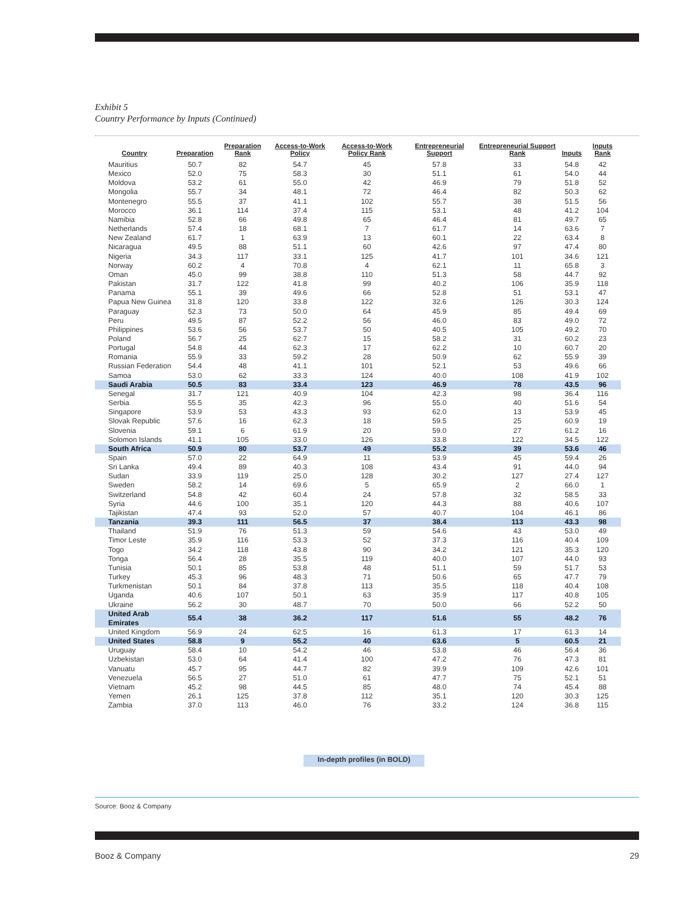Exhibit 5
Country Performance by Inputs (Continued)
| Country | Preparation | Preparation Rank | Access-to-Work Policy | Access-to-Work Policy Rank | Entrepreneurial Support | Entrepreneurial Support Rank | Inputs | Inputs Rank |
| --- | --- | --- | --- | --- | --- | --- | --- | --- |
| Mauritius | 50.7 | 82 | 54.7 | 45 | 57.8 | 33 | 54.8 | 42 |
| Mexico | 52.0 | 75 | 58.3 | 30 | 51.1 | 61 | 54.0 | 44 |
| Moldova | 53.2 | 61 | 55.0 | 42 | 46.9 | 79 | 51.8 | 52 |
| Mongolia | 55.7 | 34 | 48.1 | 72 | 46.4 | 82 | 50.3 | 62 |
| Montenegro | 55.5 | 37 | 41.1 | 102 | 55.7 | 38 | 51.5 | 56 |
| Morocco | 36.1 | 114 | 37.4 | 115 | 53.1 | 48 | 41.2 | 104 |
| Namibia | 52.8 | 66 | 49.8 | 65 | 46.4 | 81 | 49.7 | 65 |
| Netherlands | 57.4 | 18 | 68.1 | 7 | 61.7 | 14 | 63.6 | 7 |
| New Zealand | 61.7 | 1 | 63.9 | 13 | 60.1 | 22 | 63.4 | 8 |
| Nicaragua | 49.5 | 88 | 51.1 | 60 | 42.6 | 97 | 47.4 | 80 |
| Nigeria | 34.3 | 117 | 33.1 | 125 | 41.7 | 101 | 34.6 | 121 |
| Norway | 60.2 | 4 | 70.8 | 4 | 62.1 | 11 | 65.8 | 3 |
| Oman | 45.0 | 99 | 38.8 | 110 | 51.3 | 58 | 44.7 | 92 |
| Pakistan | 31.7 | 122 | 41.8 | 99 | 40.2 | 106 | 35.9 | 118 |
| Panama | 55.1 | 39 | 49.6 | 66 | 52.8 | 51 | 53.1 | 47 |
| Papua New Guinea | 31.8 | 120 | 33.8 | 122 | 32.6 | 126 | 30.3 | 124 |
| Paraguay | 52.3 | 73 | 50.0 | 64 | 45.9 | 85 | 49.4 | 69 |
| Peru | 49.5 | 87 | 52.2 | 56 | 46.0 | 83 | 49.0 | 72 |
| Philippines | 53.6 | 56 | 53.7 | 50 | 40.5 | 105 | 49.2 | 70 |
| Poland | 56.7 | 25 | 62.7 | 15 | 58.2 | 31 | 60.2 | 23 |
| Portugal | 54.8 | 44 | 62.3 | 17 | 62.2 | 10 | 60.7 | 20 |
| Romania | 55.9 | 33 | 59.2 | 28 | 50.9 | 62 | 55.9 | 39 |
| Russian Federation | 54.4 | 48 | 41.1 | 101 | 52.1 | 53 | 49.6 | 66 |
| Samoa | 53.0 | 62 | 33.3 | 124 | 40.0 | 108 | 41.9 | 102 |
| Saudi Arabia | 50.5 | 83 | 33.4 | 123 | 46.9 | 78 | 43.5 | 96 |
| Senegal | 31.7 | 121 | 40.9 | 104 | 42.3 | 98 | 36.4 | 116 |
| Serbia | 55.5 | 35 | 42.3 | 96 | 55.0 | 40 | 51.6 | 54 |
| Singapore | 53.9 | 53 | 43.3 | 93 | 62.0 | 13 | 53.9 | 45 |
| Slovak Republic | 57.6 | 16 | 62.3 | 18 | 59.5 | 25 | 60.9 | 19 |
| Slovenia | 59.1 | 6 | 61.9 | 20 | 59.0 | 27 | 61.2 | 16 |
| Solomon Islands | 41.1 | 105 | 33.0 | 126 | 33.8 | 122 | 34.5 | 122 |
| South Africa | 50.9 | 80 | 53.7 | 49 | 55.2 | 39 | 53.6 | 46 |
| Spain | 57.0 | 22 | 64.9 | 11 | 53.9 | 45 | 59.4 | 26 |
| Sri Lanka | 49.4 | 89 | 40.3 | 108 | 43.4 | 91 | 44.0 | 94 |
| Sudan | 33.9 | 119 | 25.0 | 128 | 30.2 | 127 | 27.4 | 127 |
| Sweden | 58.2 | 14 | 69.6 | 5 | 65.9 | 2 | 66.0 | 1 |
| Switzerland | 54.8 | 42 | 60.4 | 24 | 57.8 | 32 | 58.5 | 33 |
| Syria | 44.6 | 100 | 35.1 | 120 | 44.3 | 88 | 40.6 | 107 |
| Tajikistan | 47.4 | 93 | 52.0 | 57 | 40.7 | 104 | 46.1 | 86 |
| Tanzania | 39.3 | 111 | 56.5 | 37 | 38.4 | 113 | 43.3 | 98 |
| Thailand | 51.9 | 76 | 51.3 | 59 | 54.6 | 43 | 53.0 | 49 |
| Timor Leste | 35.9 | 116 | 53.3 | 52 | 37.3 | 116 | 40.4 | 109 |
| Togo | 34.2 | 118 | 43.8 | 90 | 34.2 | 121 | 35.3 | 120 |
| Tonga | 56.4 | 28 | 35.5 | 119 | 40.0 | 107 | 44.0 | 93 |
| Tunisia | 50.1 | 85 | 53.8 | 48 | 51.1 | 59 | 51.7 | 53 |
| Turkey | 45.3 | 96 | 48.3 | 71 | 50.6 | 65 | 47.7 | 79 |
| Turkmenistan | 50.1 | 84 | 37.8 | 113 | 35.5 | 118 | 40.4 | 108 |
| Uganda | 40.6 | 107 | 50.1 | 63 | 35.9 | 117 | 40.8 | 105 |
| Ukraine | 56.2 | 30 | 48.7 | 70 | 50.0 | 66 | 52.2 | 50 |
| United Arab Emirates | 55.4 | 38 | 36.2 | 117 | 51.6 | 55 | 48.2 | 76 |
| United Kingdom | 56.9 | 24 | 62.5 | 16 | 61.3 | 17 | 61.3 | 14 |
| United States | 58.8 | 9 | 55.2 | 40 | 63.6 | 5 | 60.5 | 21 |
| Uruguay | 58.4 | 10 | 54.2 | 46 | 53.8 | 46 | 56.4 | 36 |
| Uzbekistan | 53.0 | 64 | 41.4 | 100 | 47.2 | 76 | 47.3 | 81 |
| Vanuatu | 45.7 | 95 | 44.7 | 82 | 39.9 | 109 | 42.6 | 101 |
| Venezuela | 56.5 | 27 | 51.0 | 61 | 47.7 | 75 | 52.1 | 51 |
| Vietnam | 45.2 | 98 | 44.5 | 85 | 48.0 | 74 | 45.4 | 88 |
| Yemen | 26.1 | 125 | 37.8 | 112 | 35.1 | 120 | 30.3 | 125 |
| Zambia | 37.0 | 113 | 46.0 | 76 | 33.2 | 124 | 36.8 | 115 |
In-depth profiles (in BOLD)
Source: Booz & Company
Booz & Company 29